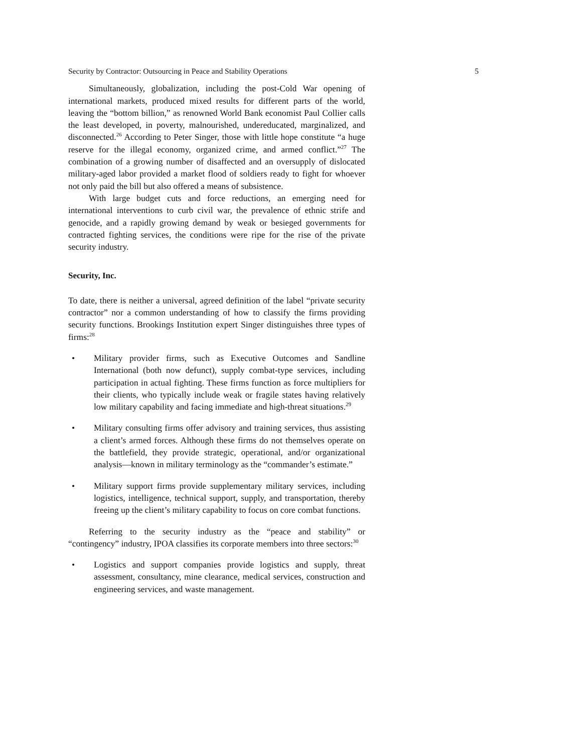Security by Contractor: Outsourcing in Peace and Stability Operations 5
Simultaneously, globalization, including the post-Cold War opening of international markets, produced mixed results for different parts of the world, leaving the “bottom billion,” as renowned World Bank economist Paul Collier calls the least developed, in poverty, malnourished, undereducated, marginalized, and disconnected.<sup>26</sup> According to Peter Singer, those with little hope constitute “a huge reserve for the illegal economy, organized crime, and armed conflict.”<sup>27</sup> The combination of a growing number of disaffected and an oversupply of dislocated military-aged labor provided a market flood of soldiers ready to fight for whoever not only paid the bill but also offered a means of subsistence.
With large budget cuts and force reductions, an emerging need for international interventions to curb civil war, the prevalence of ethnic strife and genocide, and a rapidly growing demand by weak or besieged governments for contracted fighting services, the conditions were ripe for the rise of the private security industry.
Security, Inc.
To date, there is neither a universal, agreed definition of the label “private security contractor” nor a common understanding of how to classify the firms providing security functions. Brookings Institution expert Singer distinguishes three types of firms:<sup>28</sup>
• Military provider firms, such as Executive Outcomes and Sandline International (both now defunct), supply combat-type services, including participation in actual fighting. These firms function as force multipliers for their clients, who typically include weak or fragile states having relatively low military capability and facing immediate and high-threat situations.<sup>29</sup>
• Military consulting firms offer advisory and training services, thus assisting a client’s armed forces. Although these firms do not themselves operate on the battlefield, they provide strategic, operational, and/or organizational analysis—known in military terminology as the “commander’s estimate.”
• Military support firms provide supplementary military services, including logistics, intelligence, technical support, supply, and transportation, thereby freeing up the client’s military capability to focus on core combat functions.
Referring to the security industry as the “peace and stability” or “contingency” industry, IPOA classifies its corporate members into three sectors:<sup>30</sup>
• Logistics and support companies provide logistics and supply, threat assessment, consultancy, mine clearance, medical services, construction and engineering services, and waste management.